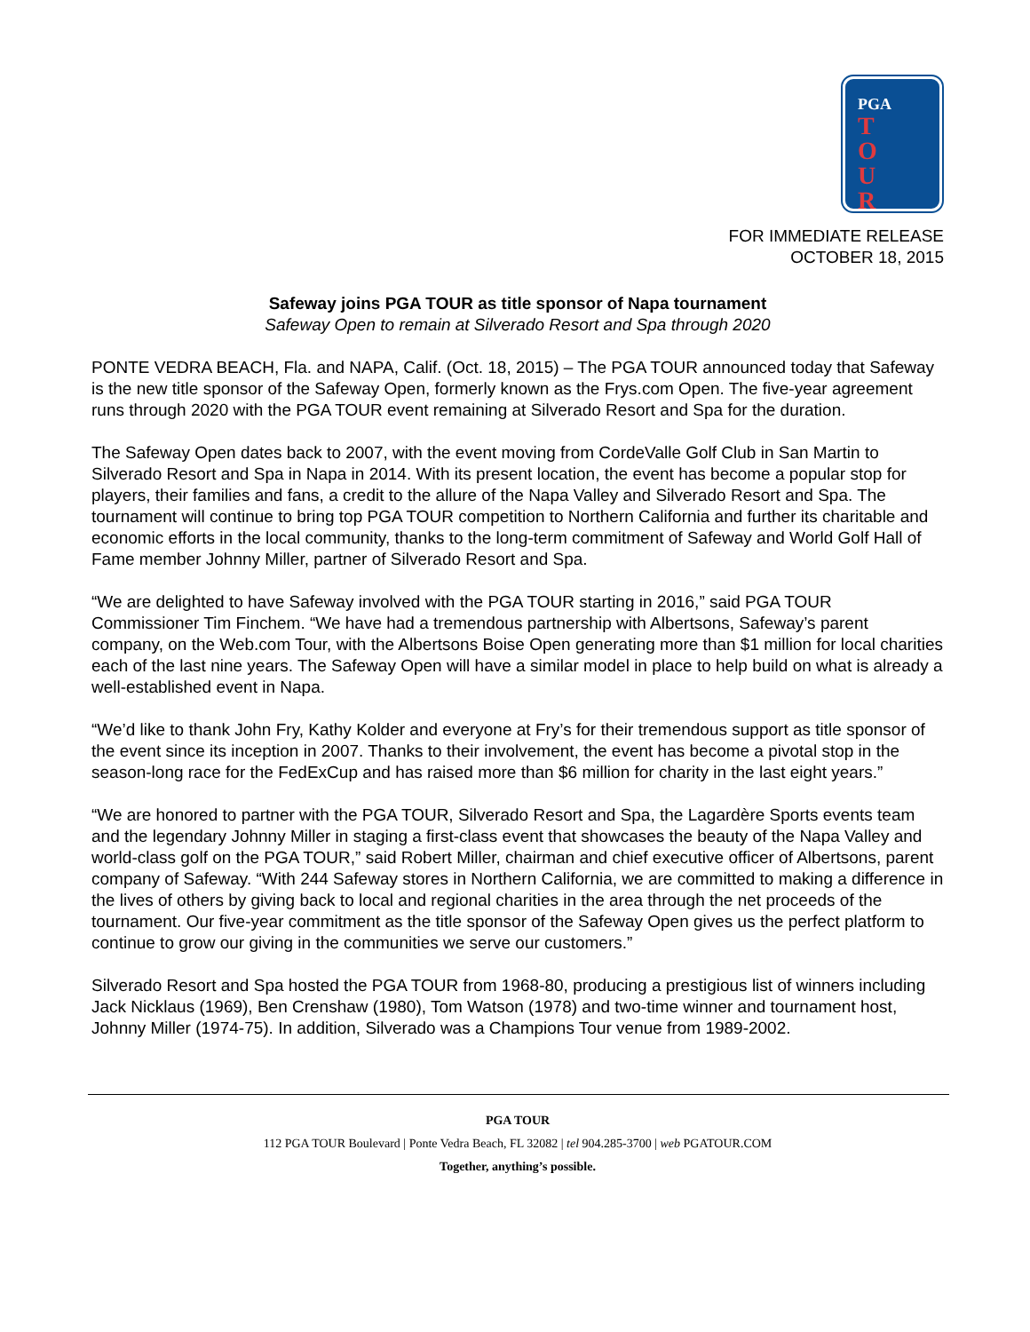PGA
TOUR
FOR IMMEDIATE RELEASE
OCTOBER 18, 2015
Safeway joins PGA TOUR as title sponsor of Napa tournament
Safeway Open to remain at Silverado Resort and Spa through 2020
PONTE VEDRA BEACH, Fla. and NAPA, Calif. (Oct. 18, 2015) – The PGA TOUR announced today that Safeway is the new title sponsor of the Safeway Open, formerly known as the Frys.com Open. The five-year agreement runs through 2020 with the PGA TOUR event remaining at Silverado Resort and Spa for the duration.
The Safeway Open dates back to 2007, with the event moving from CordeValle Golf Club in San Martin to Silverado Resort and Spa in Napa in 2014. With its present location, the event has become a popular stop for players, their families and fans, a credit to the allure of the Napa Valley and Silverado Resort and Spa. The tournament will continue to bring top PGA TOUR competition to Northern California and further its charitable and economic efforts in the local community, thanks to the long-term commitment of Safeway and World Golf Hall of Fame member Johnny Miller, partner of Silverado Resort and Spa.
“We are delighted to have Safeway involved with the PGA TOUR starting in 2016,” said PGA TOUR Commissioner Tim Finchem. “We have had a tremendous partnership with Albertsons, Safeway’s parent company, on the Web.com Tour, with the Albertsons Boise Open generating more than $1 million for local charities each of the last nine years. The Safeway Open will have a similar model in place to help build on what is already a well-established event in Napa.
“We’d like to thank John Fry, Kathy Kolder and everyone at Fry’s for their tremendous support as title sponsor of the event since its inception in 2007. Thanks to their involvement, the event has become a pivotal stop in the season-long race for the FedExCup and has raised more than $6 million for charity in the last eight years.”
“We are honored to partner with the PGA TOUR, Silverado Resort and Spa, the Lagardère Sports events team and the legendary Johnny Miller in staging a first-class event that showcases the beauty of the Napa Valley and world-class golf on the PGA TOUR,” said Robert Miller, chairman and chief executive officer of Albertsons, parent company of Safeway. “With 244 Safeway stores in Northern California, we are committed to making a difference in the lives of others by giving back to local and regional charities in the area through the net proceeds of the tournament. Our five-year commitment as the title sponsor of the Safeway Open gives us the perfect platform to continue to grow our giving in the communities we serve our customers.”
Silverado Resort and Spa hosted the PGA TOUR from 1968-80, producing a prestigious list of winners including Jack Nicklaus (1969), Ben Crenshaw (1980), Tom Watson (1978) and two-time winner and tournament host, Johnny Miller (1974-75). In addition, Silverado was a Champions Tour venue from 1989-2002.
PGA TOUR
112 PGA TOUR Boulevard | Ponte Vedra Beach, FL 32082 | tel 904.285-3700 | web PGATOUR.COM
Together, anything’s possible.